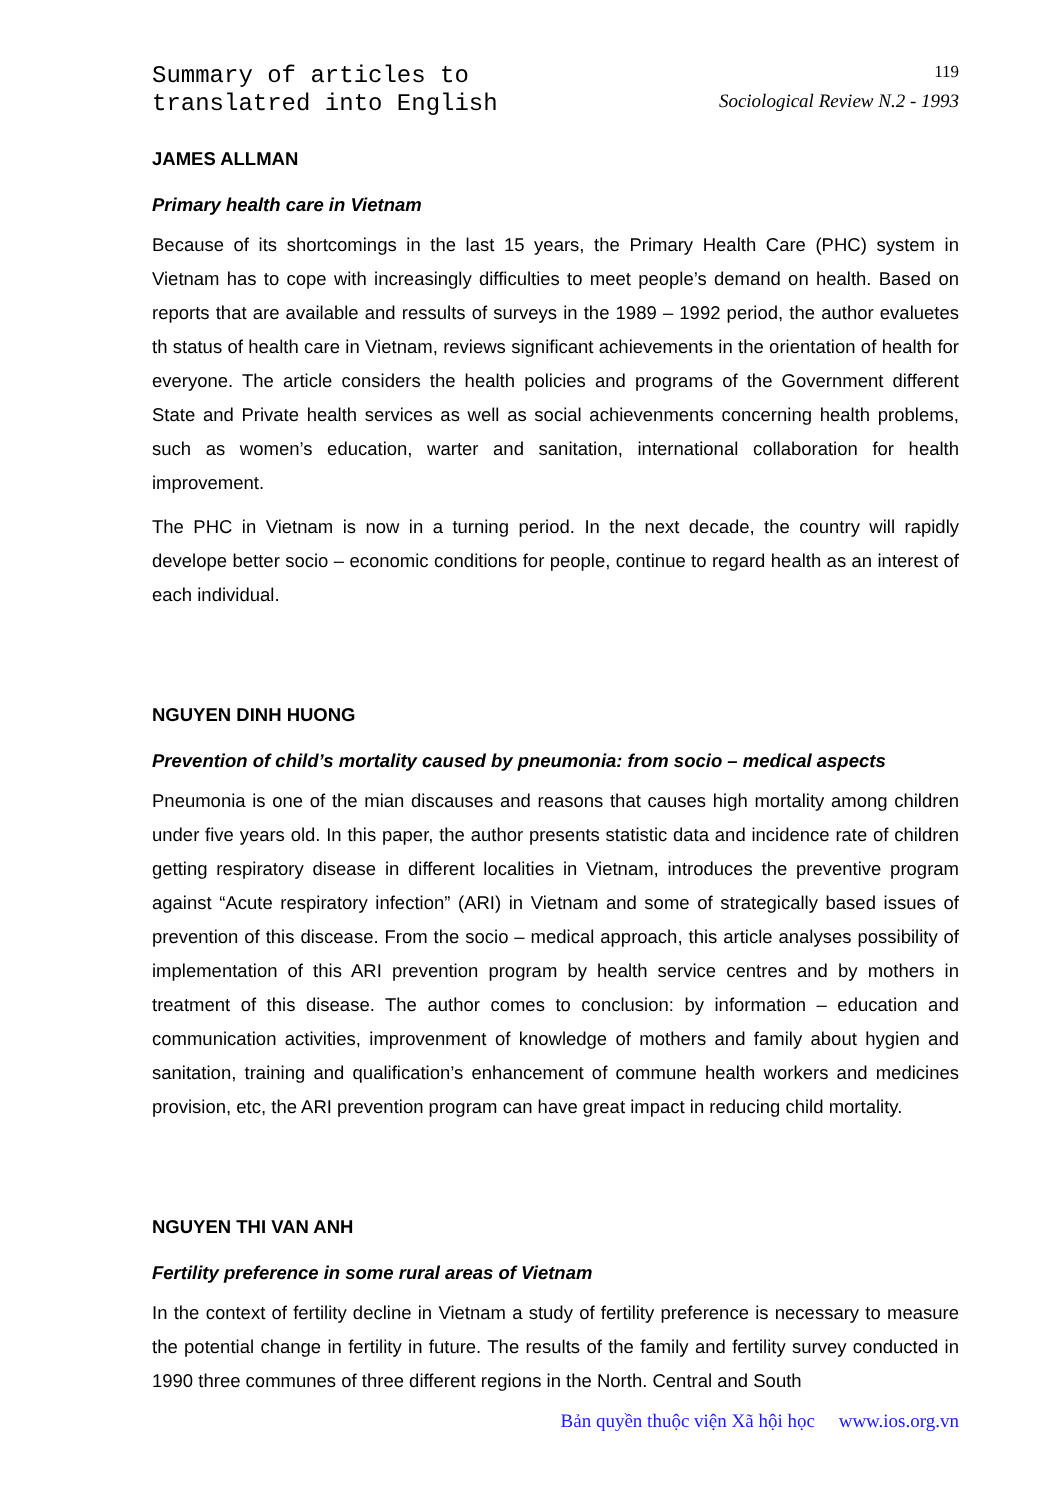Summary of articles to
translatred into English
119
Sociological Review N.2 - 1993
JAMES ALLMAN
Primary health care in Vietnam
Because of its shortcomings in the last 15 years, the Primary Health Care (PHC) system in Vietnam has to cope with increasingly difficulties to meet people’s demand on health. Based on reports that are available and ressults of surveys in the 1989 – 1992 period, the author evaluetes th status of health care in Vietnam, reviews significant achievements in the orientation of health for everyone. The article considers the health policies and programs of the Government different State and Private health services as well as social achievenments concerning health problems, such as women’s education, warter and sanitation, international collaboration for health improvement.
The PHC in Vietnam is now in a turning period. In the next decade, the country will rapidly develope better socio – economic conditions for people, continue to regard health as an interest of each individual.
NGUYEN DINH HUONG
Prevention of child’s mortality caused by pneumonia: from socio – medical aspects
Pneumonia is one of the mian discauses and reasons that causes high mortality among children under five years old. In this paper, the author presents statistic data and incidence rate of children getting respiratory disease in different localities in Vietnam, introduces the preventive program against “Acute respiratory infection” (ARI) in Vietnam and some of strategically based issues of prevention of this discease. From the socio – medical approach, this article analyses possibility of implementation of this ARI prevention program by health service centres and by mothers in treatment of this disease. The author comes to conclusion: by information – education and communication activities, improvenment of knowledge of mothers and family about hygien and sanitation, training and qualification’s enhancement of commune health workers and medicines provision, etc, the ARI prevention program can have great impact in reducing child mortality.
NGUYEN THI VAN ANH
Fertility preference in some rural areas of Vietnam
In the context of fertility decline in Vietnam a study of fertility preference is necessary to measure the potential change in fertility in future. The results of the family and fertility survey conducted in 1990 three communes of three different regions in the North. Central and South
Bản quyền thuộc viện Xã hội học www.ios.org.vn